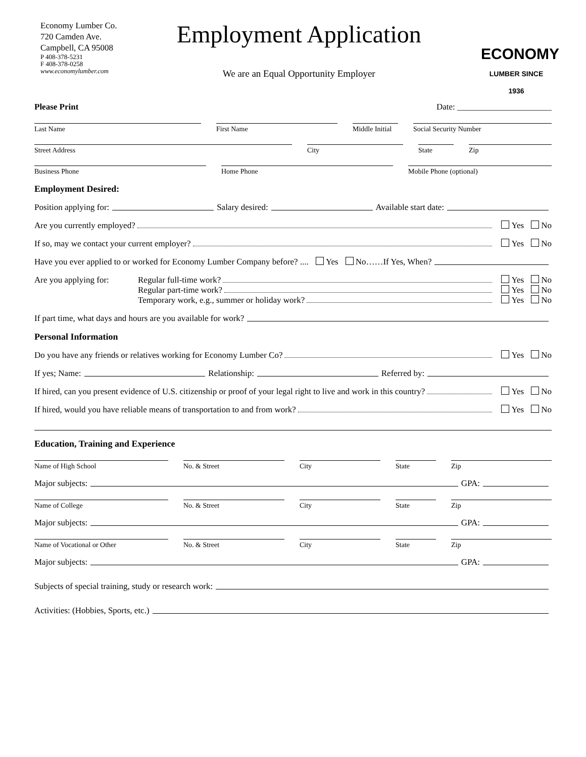Economy Lumber Co.
720 Camden Ave.
Campbell, CA 95008
P 408-378-5231
F 408-378-0258
www.economylumber.com
Employment Application
We are an Equal Opportunity Employer
ECONOMY
LUMBER SINCE 1936
Please Print Date: ______________________
Last Name First Name Middle Initial
Social Security Number
Street Address City State Zip
Business Phone Home Phone Mobile Phone (optional)
Employment Desired:
Position applying for: Salary desired: Available start date:
Are you currently employed? Yes No
If so, may we contact your current employer? Yes No
Have you ever applied to or worked for Economy Lumber Company before? .... Yes No……If Yes, When?
Are you applying for:
Regular full-time work? Yes No
Regular part-time work? Yes No
Temporary work, e.g., summer or holiday work? Yes No
If part time, what days and hours are you available for work?
Personal Information
Do you have any friends or relatives working for Economy Lumber Co? Yes No
If yes; Name: Relationship: Referred by:
If hired, can you present evidence of U.S. citizenship or proof of your legal right to live and work in this country? Yes No
If hired, would you have reliable means of transportation to and from work? Yes No
Education, Training and Experience
Name of High School No. & Street City State Zip
Major subjects: GPA:
Name of College No. & Street City State Zip
Major subjects: GPA:
Name of Vocational or Other No. & Street City State Zip
Major subjects: GPA:
Subjects of special training, study or research work:
Activities: (Hobbies, Sports, etc.)